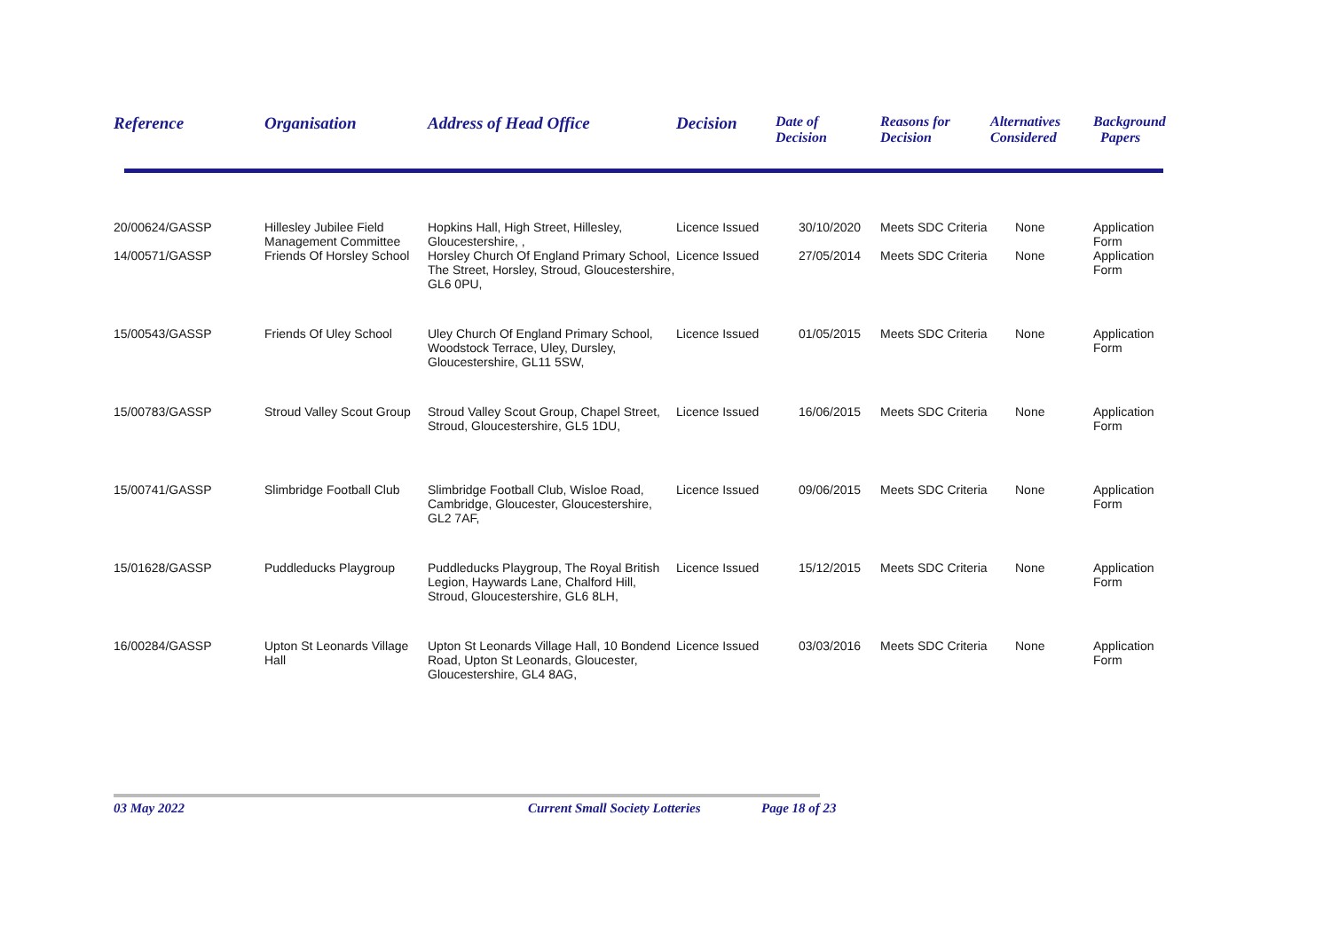| Reference | Organisation | Address of Head Office | Decision | Date of Decision | Reasons for Decision | Alternatives Considered | Background Papers |
| --- | --- | --- | --- | --- | --- | --- | --- |
| 20/00624/GASSP | Hillesley Jubilee Field Management Committee | Hopkins Hall, High Street, Hillesley, Gloucestershire, , | Licence Issued | 30/10/2020 | Meets SDC Criteria | None | Application Form |
| 14/00571/GASSP | Friends Of Horsley School | Horsley Church Of England Primary School, The Street, Horsley, Stroud, Gloucestershire, GL6 0PU, | Licence Issued | 27/05/2014 | Meets SDC Criteria | None | Application Form |
| 15/00543/GASSP | Friends Of Uley School | Uley Church Of England Primary School, Woodstock Terrace, Uley, Dursley, Gloucestershire, GL11 5SW, | Licence Issued | 01/05/2015 | Meets SDC Criteria | None | Application Form |
| 15/00783/GASSP | Stroud Valley Scout Group | Stroud Valley Scout Group, Chapel Street, Stroud, Gloucestershire, GL5 1DU, | Licence Issued | 16/06/2015 | Meets SDC Criteria | None | Application Form |
| 15/00741/GASSP | Slimbridge Football Club | Slimbridge Football Club, Wisloe Road, Cambridge, Gloucester, Gloucestershire, GL2 7AF, | Licence Issued | 09/06/2015 | Meets SDC Criteria | None | Application Form |
| 15/01628/GASSP | Puddleducks Playgroup | Puddleducks Playgroup, The Royal British Legion, Haywards Lane, Chalford Hill, Stroud, Gloucestershire, GL6 8LH, | Licence Issued | 15/12/2015 | Meets SDC Criteria | None | Application Form |
| 16/00284/GASSP | Upton St Leonards Village Hall | Upton St Leonards Village Hall, 10 Bondend Road, Upton St Leonards, Gloucester, Gloucestershire, GL4 8AG, | Licence Issued | 03/03/2016 | Meets SDC Criteria | None | Application Form |
03 May 2022 Current Small Society Lotteries Page 18 of 23